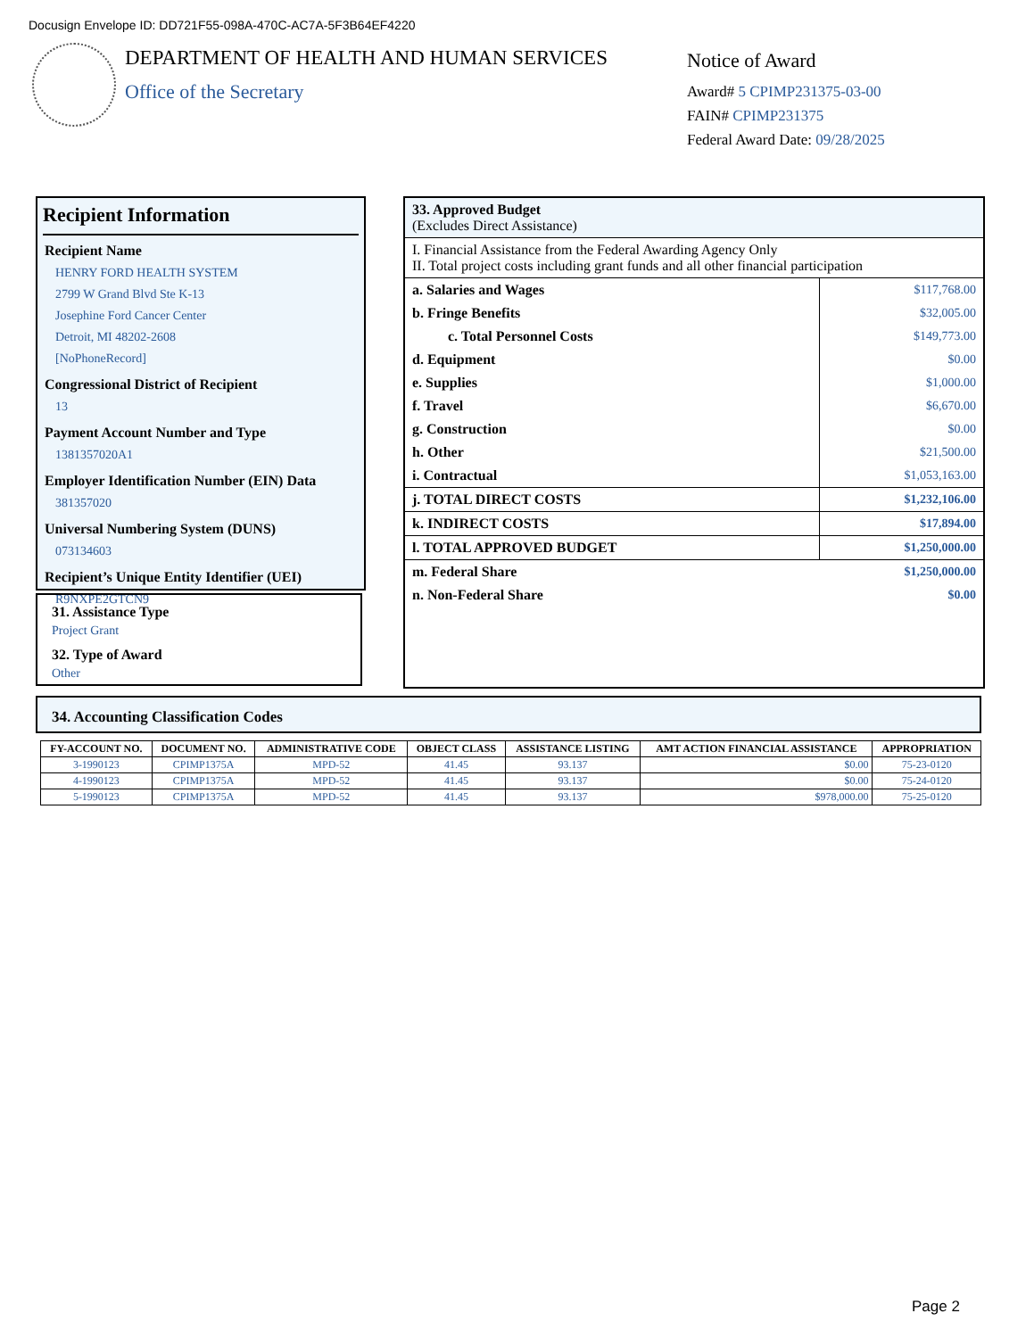Docusign Envelope ID: DD721F55-098A-470C-AC7A-5F3B64EF4220
DEPARTMENT OF HEALTH AND HUMAN SERVICES
Office of the Secretary
Notice of Award
Award# 5 CPIMP231375-03-00
FAIN# CPIMP231375
Federal Award Date: 09/28/2025
Recipient Information
Recipient Name
HENRY FORD HEALTH SYSTEM
2799 W Grand Blvd Ste K-13
Josephine Ford Cancer Center
Detroit, MI 48202-2608
[NoPhoneRecord]
Congressional District of Recipient
13
Payment Account Number and Type
1381357020A1
Employer Identification Number (EIN) Data
381357020
Universal Numbering System (DUNS)
073134603
Recipient’s Unique Entity Identifier (UEI)
R9NXPE2GTCN9
31. Assistance Type
Project Grant
32. Type of Award
Other
| 33. Approved Budget (Excludes Direct Assistance) | |
| I. Financial Assistance from the Federal Awarding Agency Only II. Total project costs including grant funds and all other financial participation | |
| a. Salaries and Wages | $117,768.00 |
| b. Fringe Benefits | $32,005.00 |
| c. Total Personnel Costs | $149,773.00 |
| d. Equipment | $0.00 |
| e. Supplies | $1,000.00 |
| f. Travel | $6,670.00 |
| g. Construction | $0.00 |
| h. Other | $21,500.00 |
| i. Contractual | $1,053,163.00 |
| j. TOTAL DIRECT COSTS | $1,232,106.00 |
| k. INDIRECT COSTS | $17,894.00 |
| l. TOTAL APPROVED BUDGET | $1,250,000.00 |
| m. Federal Share | $1,250,000.00 |
| n. Non-Federal Share | $0.00 |
34. Accounting Classification Codes
| FY-ACCOUNT NO. | DOCUMENT NO. | ADMINISTRATIVE CODE | OBJECT CLASS | ASSISTANCE LISTING | AMT ACTION FINANCIAL ASSISTANCE | APPROPRIATION |
| --- | --- | --- | --- | --- | --- | --- |
| 3-1990123 | CPIMP1375A | MPD-52 | 41.45 | 93.137 | $0.00 | 75-23-0120 |
| 4-1990123 | CPIMP1375A | MPD-52 | 41.45 | 93.137 | $0.00 | 75-24-0120 |
| 5-1990123 | CPIMP1375A | MPD-52 | 41.45 | 93.137 | $978,000.00 | 75-25-0120 |
Page 2